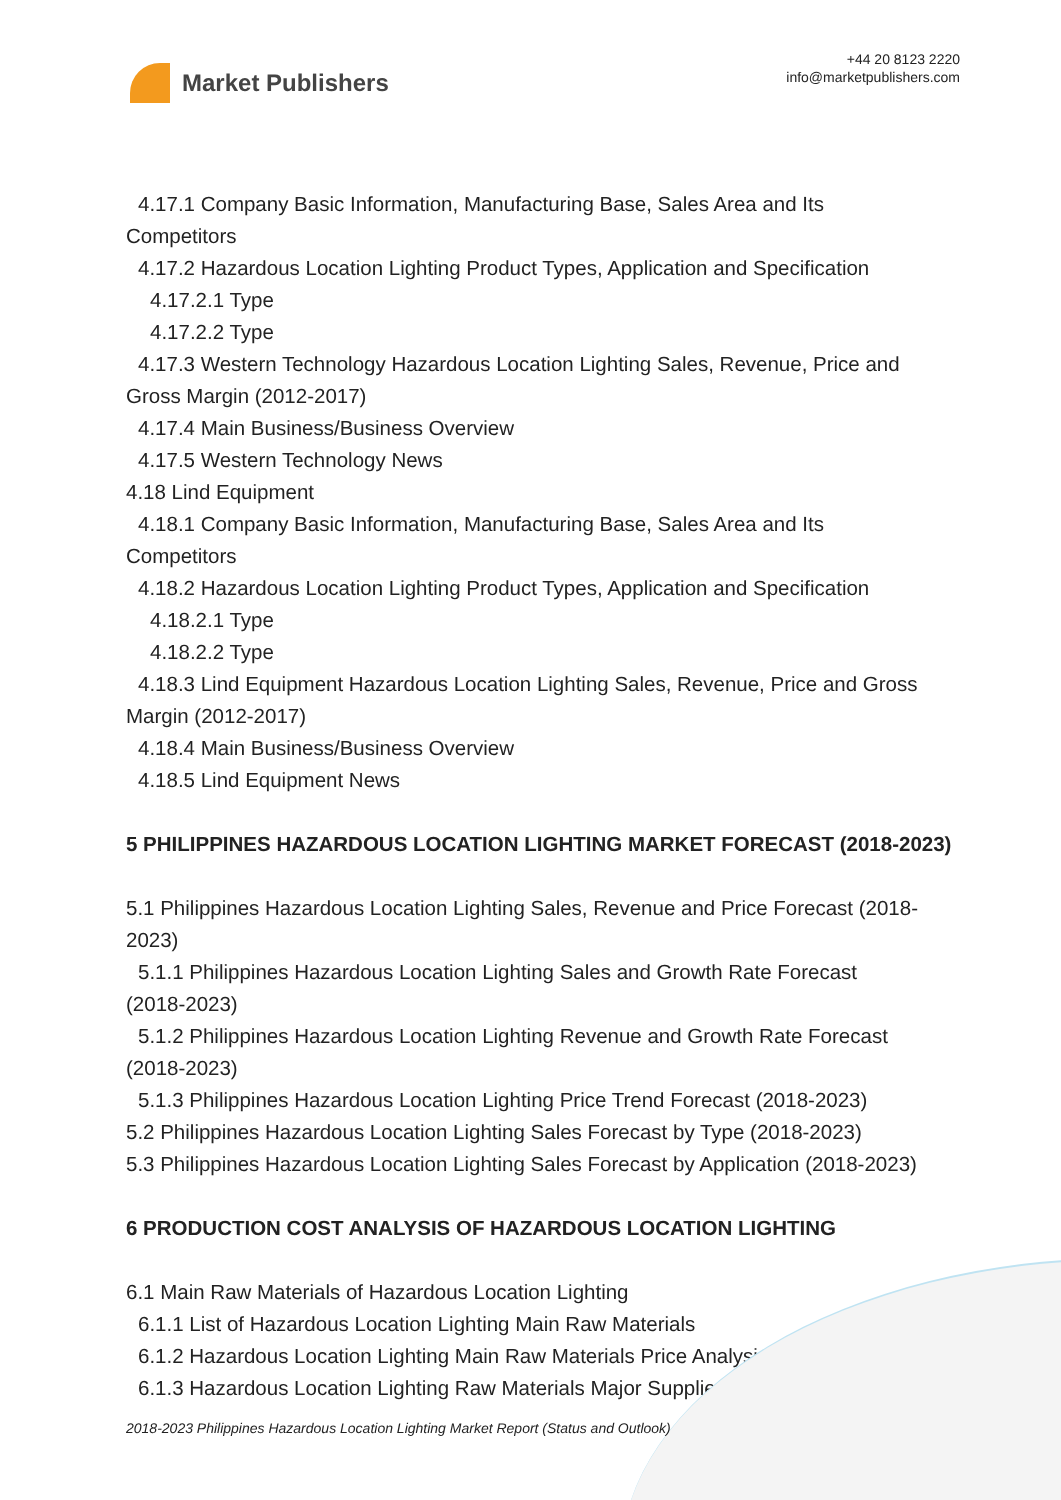Market Publishers
+44 20 8123 2220
info@marketpublishers.com
4.17.1 Company Basic Information, Manufacturing Base, Sales Area and Its
Competitors
4.17.2 Hazardous Location Lighting Product Types, Application and Specification
4.17.2.1 Type
4.17.2.2 Type
4.17.3 Western Technology Hazardous Location Lighting Sales, Revenue, Price and
Gross Margin (2012-2017)
4.17.4 Main Business/Business Overview
4.17.5 Western Technology News
4.18 Lind Equipment
4.18.1 Company Basic Information, Manufacturing Base, Sales Area and Its
Competitors
4.18.2 Hazardous Location Lighting Product Types, Application and Specification
4.18.2.1 Type
4.18.2.2 Type
4.18.3 Lind Equipment Hazardous Location Lighting Sales, Revenue, Price and Gross
Margin (2012-2017)
4.18.4 Main Business/Business Overview
4.18.5 Lind Equipment News
5 PHILIPPINES HAZARDOUS LOCATION LIGHTING MARKET FORECAST (2018-2023)
5.1 Philippines Hazardous Location Lighting Sales, Revenue and Price Forecast (2018-2023)
5.1.1 Philippines Hazardous Location Lighting Sales and Growth Rate Forecast
(2018-2023)
5.1.2 Philippines Hazardous Location Lighting Revenue and Growth Rate Forecast
(2018-2023)
5.1.3 Philippines Hazardous Location Lighting Price Trend Forecast (2018-2023)
5.2 Philippines Hazardous Location Lighting Sales Forecast by Type (2018-2023)
5.3 Philippines Hazardous Location Lighting Sales Forecast by Application (2018-2023)
6 PRODUCTION COST ANALYSIS OF HAZARDOUS LOCATION LIGHTING
6.1 Main Raw Materials of Hazardous Location Lighting
6.1.1 List of Hazardous Location Lighting Main Raw Materials
6.1.2 Hazardous Location Lighting Main Raw Materials Price Analysis
6.1.3 Hazardous Location Lighting Raw Materials Major Suppliers
2018-2023 Philippines Hazardous Location Lighting Market Report (Status and Outlook)